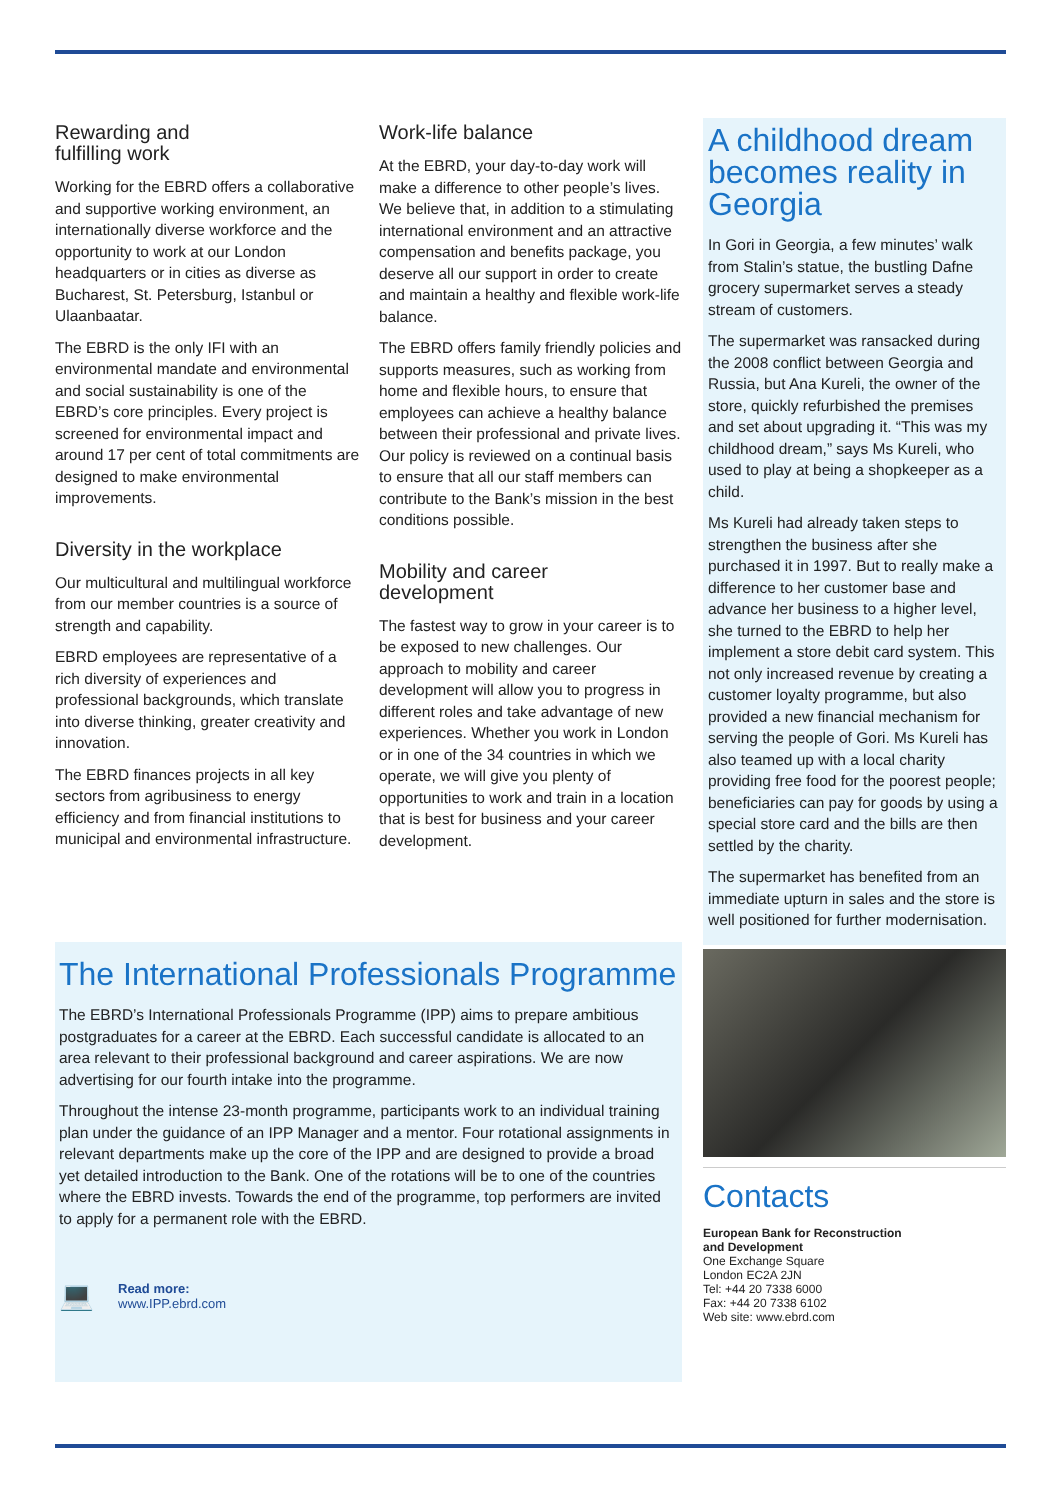Rewarding and
fulfilling work
Working for the EBRD offers a collaborative and supportive working environment, an internationally diverse workforce and the opportunity to work at our London headquarters or in cities as diverse as Bucharest, St. Petersburg, Istanbul or Ulaanbaatar.
The EBRD is the only IFI with an environmental mandate and environmental and social sustainability is one of the EBRD’s core principles. Every project is screened for environmental impact and around 17 per cent of total commitments are designed to make environmental improvements.
Diversity in the workplace
Our multicultural and multilingual workforce from our member countries is a source of strength and capability.
EBRD employees are representative of a rich diversity of experiences and professional backgrounds, which translate into diverse thinking, greater creativity and innovation.
The EBRD finances projects in all key sectors from agribusiness to energy efficiency and from financial institutions to municipal and environmental infrastructure.
Work-life balance
At the EBRD, your day-to-day work will make a difference to other people’s lives. We believe that, in addition to a stimulating international environment and an attractive compensation and benefits package, you deserve all our support in order to create and maintain a healthy and flexible work-life balance.
The EBRD offers family friendly policies and supports measures, such as working from home and flexible hours, to ensure that employees can achieve a healthy balance between their professional and private lives. Our policy is reviewed on a continual basis to ensure that all our staff members can contribute to the Bank’s mission in the best conditions possible.
Mobility and career
development
The fastest way to grow in your career is to be exposed to new challenges. Our approach to mobility and career development will allow you to progress in different roles and take advantage of new experiences. Whether you work in London or in one of the 34 countries in which we operate, we will give you plenty of opportunities to work and train in a location that is best for business and your career development.
A childhood dream becomes reality in Georgia
In Gori in Georgia, a few minutes’ walk from Stalin’s statue, the bustling Dafne grocery supermarket serves a steady stream of customers.
The supermarket was ransacked during the 2008 conflict between Georgia and Russia, but Ana Kureli, the owner of the store, quickly refurbished the premises and set about upgrading it. “This was my childhood dream,” says Ms Kureli, who used to play at being a shopkeeper as a child.
Ms Kureli had already taken steps to strengthen the business after she purchased it in 1997. But to really make a difference to her customer base and advance her business to a higher level, she turned to the EBRD to help her implement a store debit card system. This not only increased revenue by creating a customer loyalty programme, but also provided a new financial mechanism for serving the people of Gori. Ms Kureli has also teamed up with a local charity providing free food for the poorest people; beneficiaries can pay for goods by using a special store card and the bills are then settled by the charity.
The supermarket has benefited from an immediate upturn in sales and the store is well positioned for further modernisation.
Contacts
European Bank for Reconstruction
and Development
One Exchange Square
London EC2A 2JN
Tel: +44 20 7338 6000
Fax: +44 20 7338 6102
Web site: www.ebrd.com
The International Professionals Programme
The EBRD’s International Professionals Programme (IPP) aims to prepare ambitious postgraduates for a career at the EBRD. Each successful candidate is allocated to an area relevant to their professional background and career aspirations. We are now advertising for our fourth intake into the programme.
Throughout the intense 23-month programme, participants work to an individual training plan under the guidance of an IPP Manager and a mentor. Four rotational assignments in relevant departments make up the core of the IPP and are designed to provide a broad yet detailed introduction to the Bank. One of the rotations will be to one of the countries where the EBRD invests. Towards the end of the programme, top performers are invited to apply for a permanent role with the EBRD.
💻
Read more:
www.IPP.ebrd.com